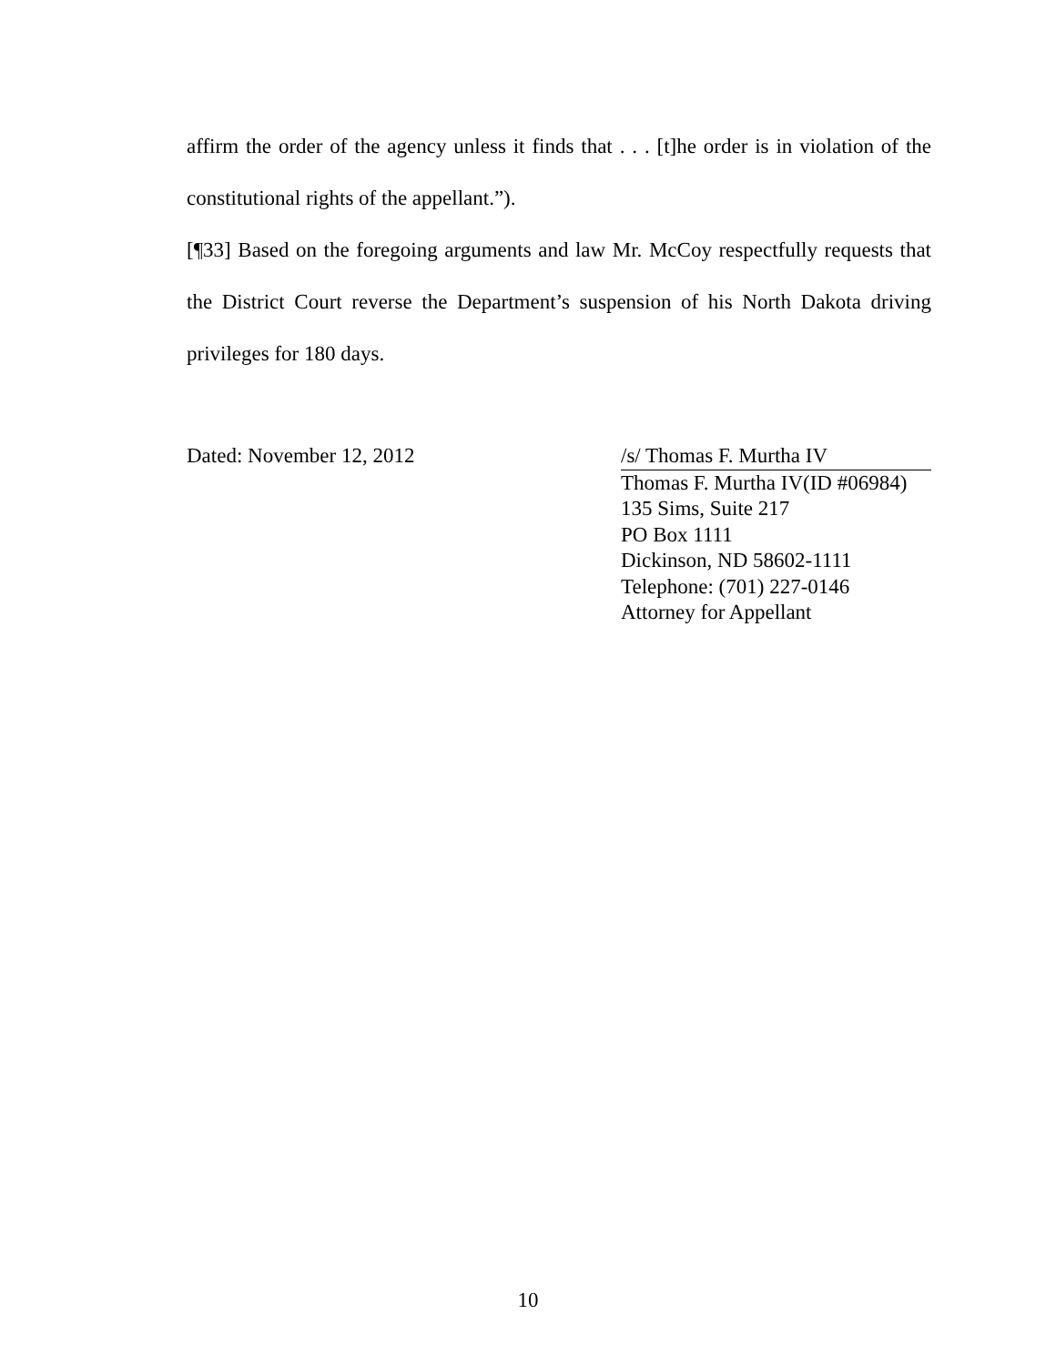affirm the order of the agency unless it finds that . . . [t]he order is in violation of the constitutional rights of the appellant.”).
[¶33] Based on the foregoing arguments and law Mr. McCoy respectfully requests that the District Court reverse the Department’s suspension of his North Dakota driving privileges for 180 days.
Dated: November 12, 2012 /s/ Thomas F. Murtha IV
Thomas F. Murtha IV(ID #06984)
135 Sims, Suite 217
PO Box 1111
Dickinson, ND 58602-1111
Telephone: (701) 227-0146
Attorney for Appellant
10